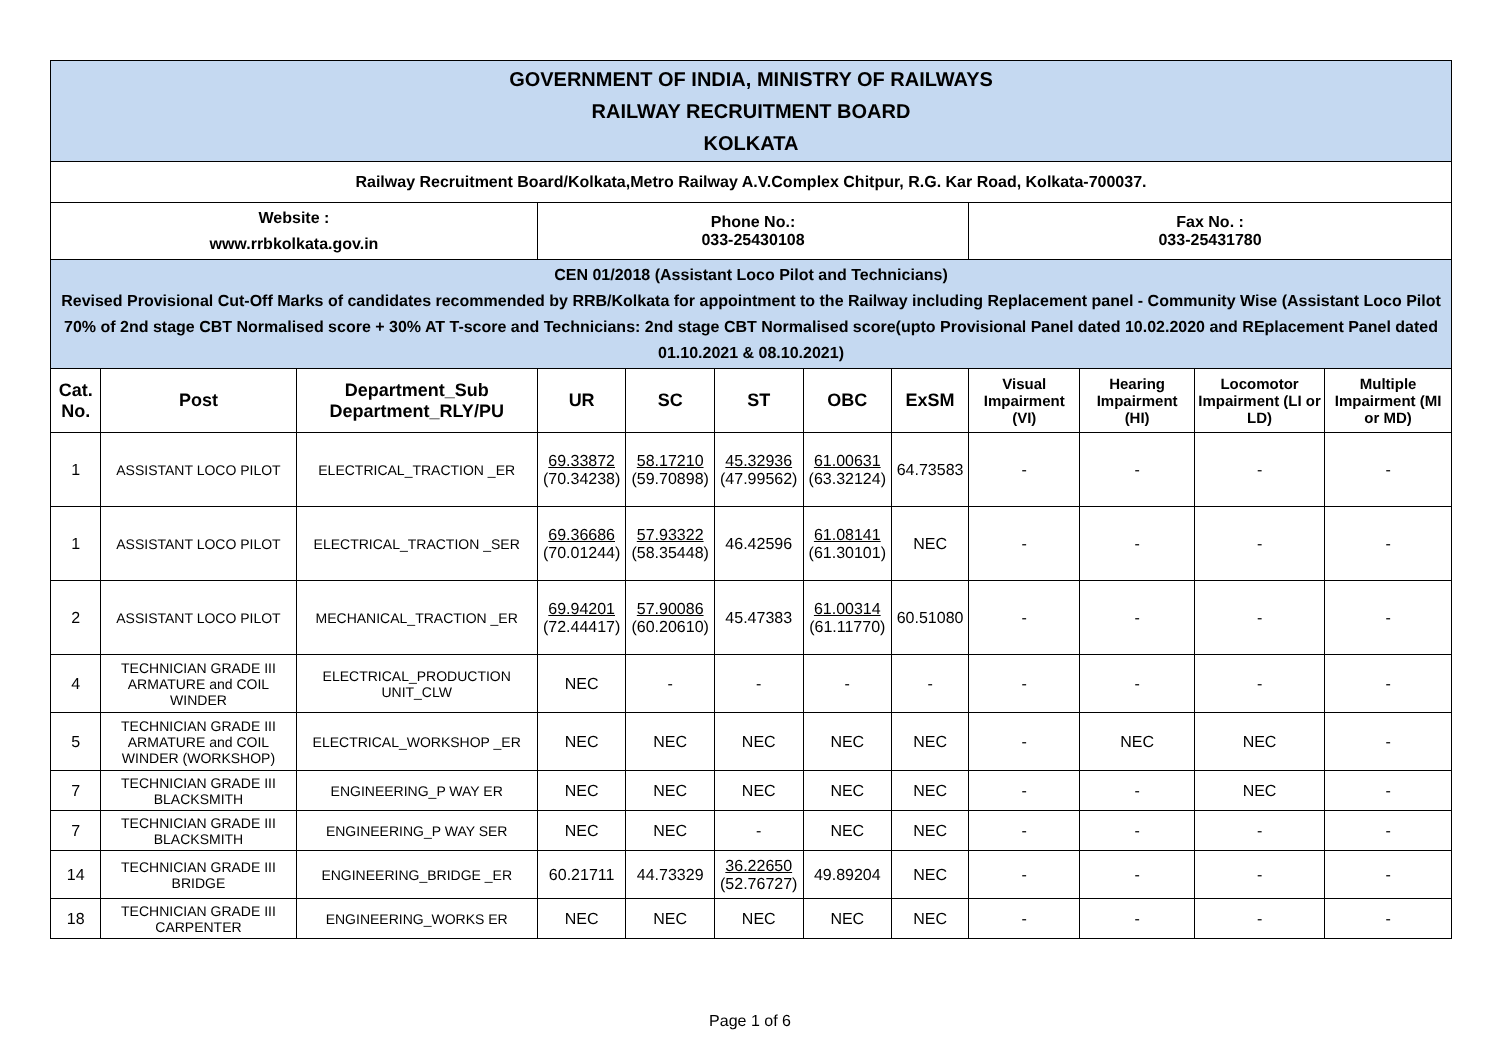| GOVERNMENT OF INDIA, MINISTRY OF RAILWAYS RAILWAY RECRUITMENT BOARD KOLKATA | | | | | | | | | | | |
| Railway Recruitment Board/Kolkata,Metro Railway A.V.Complex Chitpur, R.G. Kar Road, Kolkata-700037. | | | | | | | | | | | |
| Website : www.rrbkolkata.gov.in | | | Phone No.: 033-25430108 | | | | | Fax No. : 033-25431780 | | | |
| CEN 01/2018 (Assistant Loco Pilot and Technicians) Revised Provisional Cut-Off Marks of candidates recommended by RRB/Kolkata for appointment to the Railway including Replacement panel - Community Wise (Assistant Loco Pilot 70% of 2nd stage CBT Normalised score + 30% AT T-score and Technicians: 2nd stage CBT Normalised score(upto Provisional Panel dated 10.02.2020 and REplacement Panel dated 01.10.2021 & 08.10.2021) | | | | | | | | | | | |
| Cat. No. | Post | Department_Sub Department_RLY/PU | UR | SC | ST | OBC | ExSM | Visual Impairment (VI) | Hearing Impairment (HI) | Locomotor Impairment (LI or LD) | Multiple Impairment (MI or MD) |
| 1 | ASSISTANT LOCO PILOT | ELECTRICAL_TRACTION _ER | 69.33872 (70.34238) | 58.17210 (59.70898) | 45.32936 (47.99562) | 61.00631 (63.32124) | 64.73583 | - | - | - | - |
| 1 | ASSISTANT LOCO PILOT | ELECTRICAL_TRACTION _SER | 69.36686 (70.01244) | 57.93322 (58.35448) | 46.42596 | 61.08141 (61.30101) | NEC | - | - | - | - |
| 2 | ASSISTANT LOCO PILOT | MECHANICAL_TRACTION _ER | 69.94201 (72.44417) | 57.90086 (60.20610) | 45.47383 | 61.00314 (61.11770) | 60.51080 | - | - | - | - |
| 4 | TECHNICIAN GRADE III ARMATURE and COIL WINDER | ELECTRICAL_PRODUCTION UNIT_CLW | NEC | - | - | - | - | - | - | - | - |
| 5 | TECHNICIAN GRADE III ARMATURE and COIL WINDER (WORKSHOP) | ELECTRICAL_WORKSHOP _ER | NEC | NEC | NEC | NEC | NEC | - | NEC | NEC | - |
| 7 | TECHNICIAN GRADE III BLACKSMITH | ENGINEERING_P WAY ER | NEC | NEC | NEC | NEC | NEC | - | - | NEC | - |
| 7 | TECHNICIAN GRADE III BLACKSMITH | ENGINEERING_P WAY SER | NEC | NEC | - | NEC | NEC | - | - | - | - |
| 14 | TECHNICIAN GRADE III BRIDGE | ENGINEERING_BRIDGE _ER | 60.21711 | 44.73329 | 36.22650 (52.76727) | 49.89204 | NEC | - | - | - | - |
| 18 | TECHNICIAN GRADE III CARPENTER | ENGINEERING_WORKS ER | NEC | NEC | NEC | NEC | NEC | - | - | - | - |
Page 1 of 6